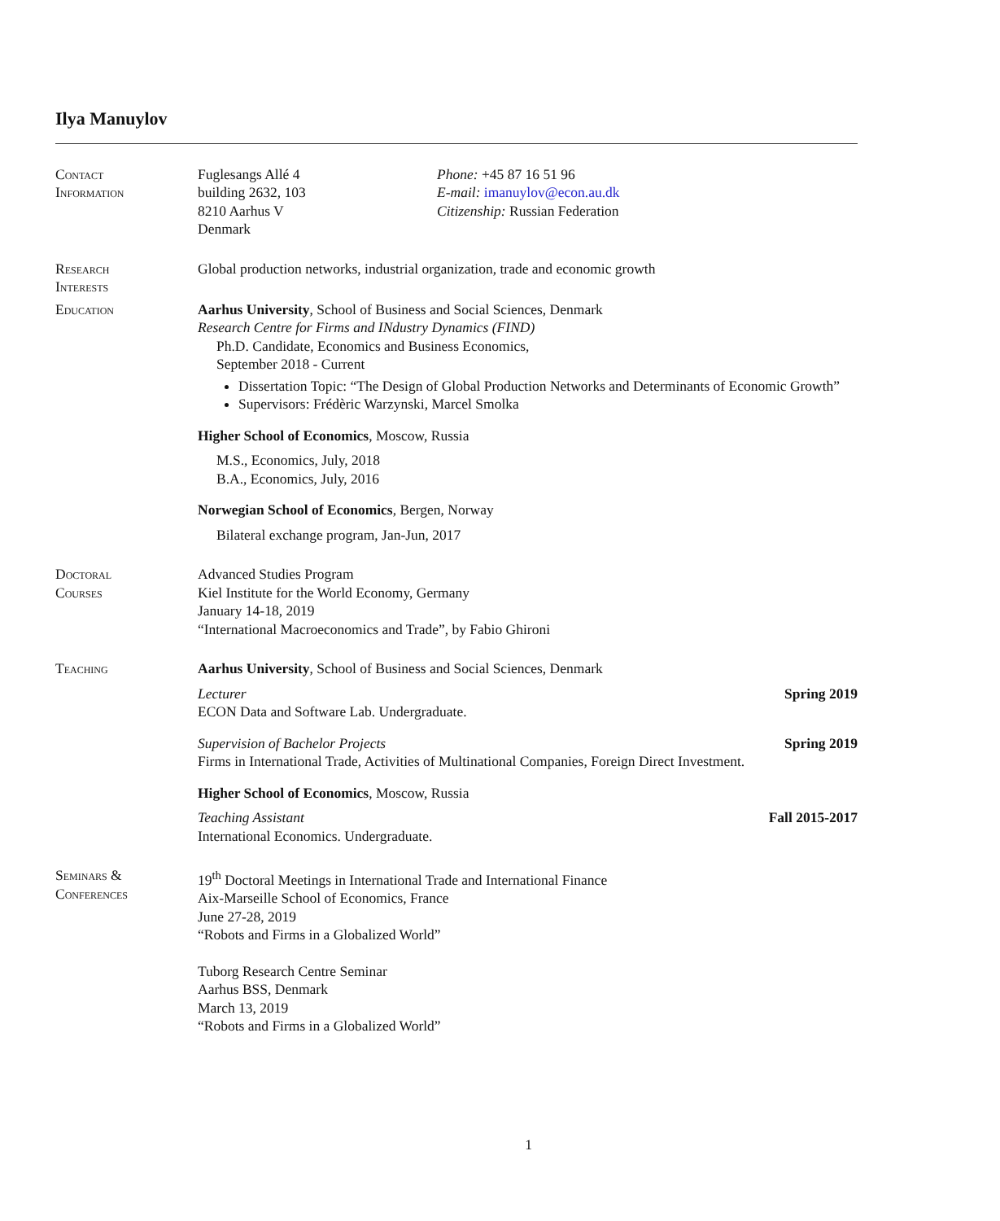Ilya Manuylov
Contact
Information
Fuglesangs Allé 4
building 2632, 103
8210 Aarhus V
Denmark
Phone: +45 87 16 51 96
E-mail: imanuylov@econ.au.dk
Citizenship: Russian Federation
Research
Interests
Global production networks, industrial organization, trade and economic growth
Education Aarhus University, School of Business and Social Sciences, Denmark
Research Centre for Firms and INdustry Dynamics (FIND)
Ph.D. Candidate, Economics and Business Economics,
September 2018 - Current
Dissertation Topic: “The Design of Global Production Networks and Determinants of Economic Growth”
Supervisors: Frédèric Warzynski, Marcel Smolka
Higher School of Economics, Moscow, Russia
M.S., Economics, July, 2018
B.A., Economics, July, 2016
Norwegian School of Economics, Bergen, Norway
Bilateral exchange program, Jan-Jun, 2017
Doctoral
Courses
Advanced Studies Program
Kiel Institute for the World Economy, Germany
January 14-18, 2019
“International Macroeconomics and Trade”, by Fabio Ghironi
Teaching Aarhus University, School of Business and Social Sciences, Denmark
Lecturer Spring 2019
ECON Data and Software Lab. Undergraduate.
Supervision of Bachelor Projects Spring 2019
Firms in International Trade, Activities of Multinational Companies, Foreign Direct Investment.
Higher School of Economics, Moscow, Russia
Teaching Assistant Fall 2015-2017
International Economics. Undergraduate.
Seminars &
Conferences
19<sup>th</sup> Doctoral Meetings in International Trade and International Finance
Aix-Marseille School of Economics, France
June 27-28, 2019
“Robots and Firms in a Globalized World”
Tuborg Research Centre Seminar
Aarhus BSS, Denmark
March 13, 2019
“Robots and Firms in a Globalized World”
1